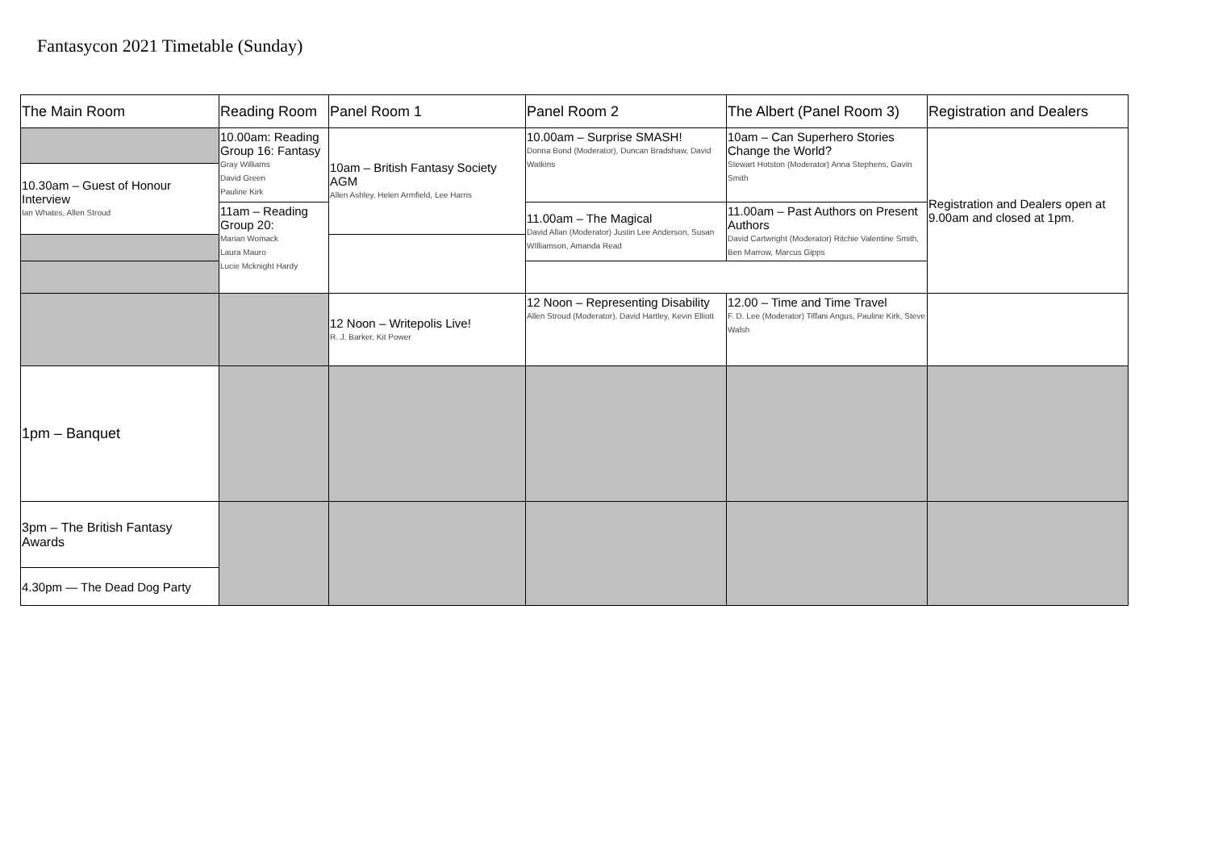Fantasycon 2021 Timetable (Sunday)
| The Main Room | Reading Room | Panel Room 1 | Panel Room 2 | The Albert (Panel Room 3) | Registration and Dealers |
| --- | --- | --- | --- | --- | --- |
| | 10.00am: Reading Group 16: Fantasy Gray Williams David Green Pauline Kirk | 10am – British Fantasy Society AGM Allen Ashley, Helen Armfield, Lee Harris | 10.00am – Surprise SMASH! Donna Bond (Moderator), Duncan Bradshaw, David Watkins | 10am – Can Superhero Stories Change the World? Stewart Hotston (Moderator) Anna Stephens, Gavin Smith | Registration and Dealers open at 9.00am and closed at 1pm. |
| 10.30am – Guest of Honour Interview Ian Whates, Allen Stroud | | | | | |
| | 11am – Reading Group 20: Marian Womack Laura Mauro Lucie Mcknight Hardy | | 11.00am – The Magical David Allan (Moderator) Justin Lee Anderson, Susan WIlliamson, Amanda Read | 11.00am – Past Authors on Present Authors David Cartwright (Moderator) Ritchie Valentine Smith, Ben Marrow, Marcus Gipps | |
| | | 12 Noon – Writepolis Live! R. J. Barker, Kit Power | 12 Noon – Representing Disability Allen Stroud (Moderator), David Hartley, Kevin Elliott | 12.00 – Time and Time Travel F. D. Lee (Moderator) Tiffani Angus, Pauline Kirk, Steve Walsh | |
| 1pm – Banquet | | | | | |
| 3pm – The British Fantasy Awards | | | | | |
| 4.30pm — The Dead Dog Party | | | | | |